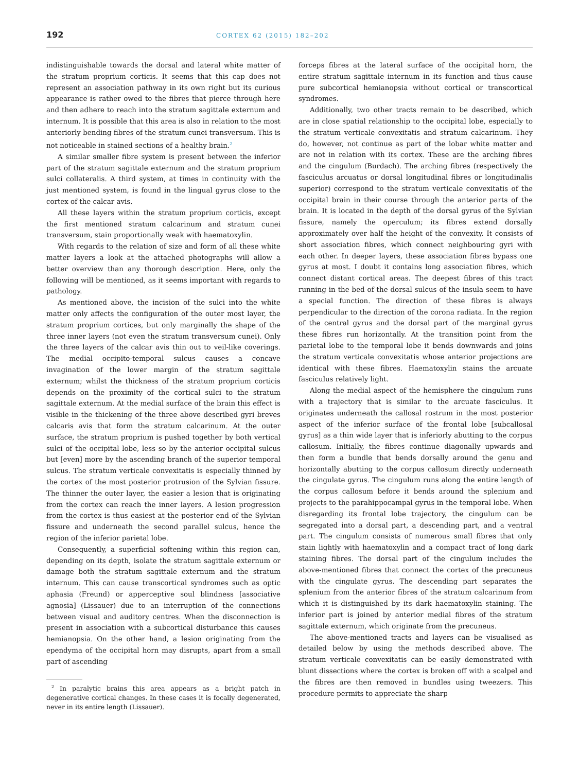192 CORTEX 62 (2015) 182–202
indistinguishable towards the dorsal and lateral white matter of the stratum proprium corticis. It seems that this cap does not represent an association pathway in its own right but its curious appearance is rather owed to the fibres that pierce through here and then adhere to reach into the stratum sagittale externum and internum. It is possible that this area is also in relation to the most anteriorly bending fibres of the stratum cunei transversum. This is not noticeable in stained sections of a healthy brain.<sup>2</sup>
A similar smaller fibre system is present between the inferior part of the stratum sagittale externum and the stratum proprium sulci collateralis. A third system, at times in continuity with the just mentioned system, is found in the lingual gyrus close to the cortex of the calcar avis.
All these layers within the stratum proprium corticis, except the first mentioned stratum calcarinum and stratum cunei transversum, stain proportionally weak with haematoxylin.
With regards to the relation of size and form of all these white matter layers a look at the attached photographs will allow a better overview than any thorough description. Here, only the following will be mentioned, as it seems important with regards to pathology.
As mentioned above, the incision of the sulci into the white matter only affects the configuration of the outer most layer, the stratum proprium cortices, but only marginally the shape of the three inner layers (not even the stratum transversum cunei). Only the three layers of the calcar avis thin out to veil-like coverings. The medial occipito-temporal sulcus causes a concave invagination of the lower margin of the stratum sagittale externum; whilst the thickness of the stratum proprium corticis depends on the proximity of the cortical sulci to the stratum sagittale externum. At the medial surface of the brain this effect is visible in the thickening of the three above described gyri breves calcaris avis that form the stratum calcarinum. At the outer surface, the stratum proprium is pushed together by both vertical sulci of the occipital lobe, less so by the anterior occipital sulcus but [even] more by the ascending branch of the superior temporal sulcus. The stratum verticale convexitatis is especially thinned by the cortex of the most posterior protrusion of the Sylvian fissure. The thinner the outer layer, the easier a lesion that is originating from the cortex can reach the inner layers. A lesion progression from the cortex is thus easiest at the posterior end of the Sylvian fissure and underneath the second parallel sulcus, hence the region of the inferior parietal lobe.
Consequently, a superficial softening within this region can, depending on its depth, isolate the stratum sagittale externum or damage both the stratum sagittale externum and the stratum internum. This can cause transcortical syndromes such as optic aphasia (Freund) or apperceptive soul blindness [associative agnosia] (Lissauer) due to an interruption of the connections between visual and auditory centres. When the disconnection is present in association with a subcortical disturbance this causes hemianopsia. On the other hand, a lesion originating from the ependyma of the occipital horn may disrupts, apart from a small part of ascending
<sup>2</sup> In paralytic brains this area appears as a bright patch in degenerative cortical changes. In these cases it is focally degenerated, never in its entire length (Lissauer).
forceps fibres at the lateral surface of the occipital horn, the entire stratum sagittale internum in its function and thus cause pure subcortical hemianopsia without cortical or transcortical syndromes.
Additionally, two other tracts remain to be described, which are in close spatial relationship to the occipital lobe, especially to the stratum verticale convexitatis and stratum calcarinum. They do, however, not continue as part of the lobar white matter and are not in relation with its cortex. These are the arching fibres and the cingulum (Burdach). The arching fibres (respectively the fasciculus arcuatus or dorsal longitudinal fibres or longitudinalis superior) correspond to the stratum verticale convexitatis of the occipital brain in their course through the anterior parts of the brain. It is located in the depth of the dorsal gyrus of the Sylvian fissure, namely the operculum; its fibres extend dorsally approximately over half the height of the convexity. It consists of short association fibres, which connect neighbouring gyri with each other. In deeper layers, these association fibres bypass one gyrus at most. I doubt it contains long association fibres, which connect distant cortical areas. The deepest fibres of this tract running in the bed of the dorsal sulcus of the insula seem to have a special function. The direction of these fibres is always perpendicular to the direction of the corona radiata. In the region of the central gyrus and the dorsal part of the marginal gyrus these fibres run horizontally. At the transition point from the parietal lobe to the temporal lobe it bends downwards and joins the stratum verticale convexitatis whose anterior projections are identical with these fibres. Haematoxylin stains the arcuate fasciculus relatively light.
Along the medial aspect of the hemisphere the cingulum runs with a trajectory that is similar to the arcuate fasciculus. It originates underneath the callosal rostrum in the most posterior aspect of the inferior surface of the frontal lobe [subcallosal gyrus] as a thin wide layer that is inferiorly abutting to the corpus callosum. Initially, the fibres continue diagonally upwards and then form a bundle that bends dorsally around the genu and horizontally abutting to the corpus callosum directly underneath the cingulate gyrus. The cingulum runs along the entire length of the corpus callosum before it bends around the splenium and projects to the parahippocampal gyrus in the temporal lobe. When disregarding its frontal lobe trajectory, the cingulum can be segregated into a dorsal part, a descending part, and a ventral part. The cingulum consists of numerous small fibres that only stain lightly with haematoxylin and a compact tract of long dark staining fibres. The dorsal part of the cingulum includes the above-mentioned fibres that connect the cortex of the precuneus with the cingulate gyrus. The descending part separates the splenium from the anterior fibres of the stratum calcarinum from which it is distinguished by its dark haematoxylin staining. The inferior part is joined by anterior medial fibres of the stratum sagittale externum, which originate from the precuneus.
The above-mentioned tracts and layers can be visualised as detailed below by using the methods described above. The stratum verticale convexitatis can be easily demonstrated with blunt dissections where the cortex is broken off with a scalpel and the fibres are then removed in bundles using tweezers. This procedure permits to appreciate the sharp